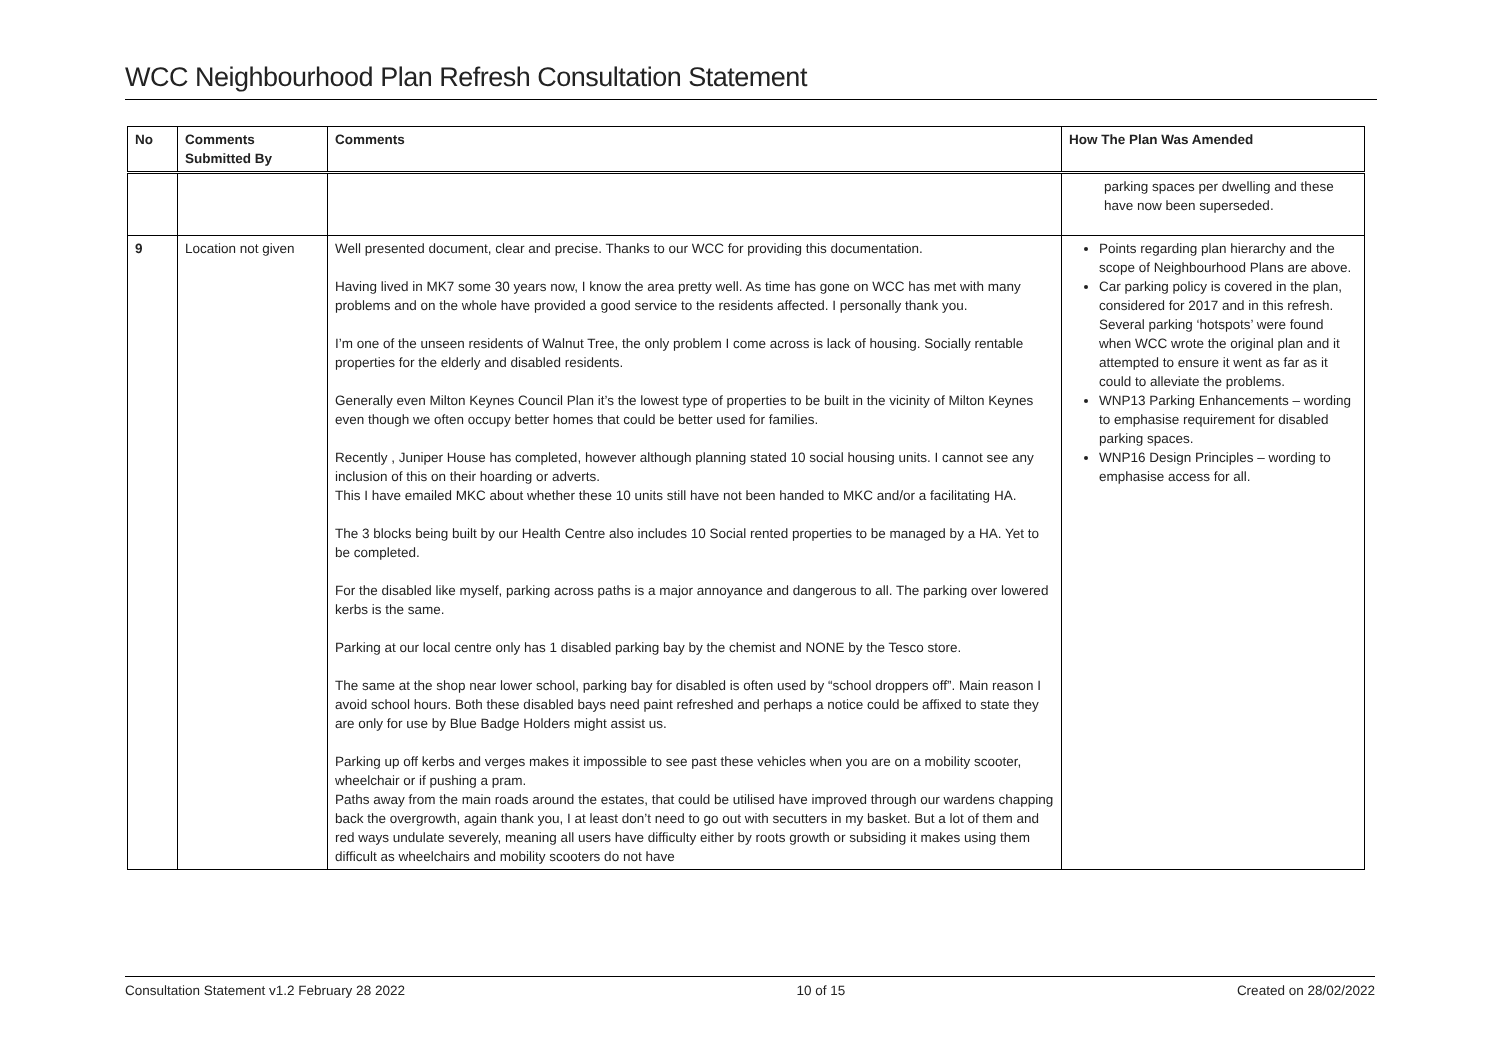WCC Neighbourhood Plan Refresh Consultation Statement
| No | Comments Submitted By | Comments | How The Plan Was Amended |
| --- | --- | --- | --- |
| | | | parking spaces per dwelling and these have now been superseded. |
| 9 | Location not given | Well presented document, clear and precise. Thanks to our WCC for providing this documentation. Having lived in MK7 some 30 years now, I know the area pretty well. As time has gone on WCC has met with many problems and on the whole have provided a good service to the residents affected. I personally thank you. I’m one of the unseen residents of Walnut Tree, the only problem I come across is lack of housing. Socially rentable properties for the elderly and disabled residents. Generally even Milton Keynes Council Plan it’s the lowest type of properties to be built in the vicinity of Milton Keynes even though we often occupy better homes that could be better used for families. Recently , Juniper House has completed, however although planning stated 10 social housing units. I cannot see any inclusion of this on their hoarding or adverts. This I have emailed MKC about whether these 10 units still have not been handed to MKC and/or a facilitating HA. The 3 blocks being built by our Health Centre also includes 10 Social rented properties to be managed by a HA. Yet to be completed. For the disabled like myself, parking across paths is a major annoyance and dangerous to all. The parking over lowered kerbs is the same. Parking at our local centre only has 1 disabled parking bay by the chemist and NONE by the Tesco store. The same at the shop near lower school, parking bay for disabled is often used by “school droppers off”. Main reason I avoid school hours. Both these disabled bays need paint refreshed and perhaps a notice could be affixed to state they are only for use by Blue Badge Holders might assist us. Parking up off kerbs and verges makes it impossible to see past these vehicles when you are on a mobility scooter, wheelchair or if pushing a pram. Paths away from the main roads around the estates, that could be utilised have improved through our wardens chapping back the overgrowth, again thank you, I at least don’t need to go out with secutters in my basket. But a lot of them and red ways undulate severely, meaning all users have difficulty either by roots growth or subsiding it makes using them difficult as wheelchairs and mobility scooters do not have | Points regarding plan hierarchy and the scope of Neighbourhood Plans are above. Car parking policy is covered in the plan, considered for 2017 and in this refresh. Several parking ‘hotspots’ were found when WCC wrote the original plan and it attempted to ensure it went as far as it could to alleviate the problems. WNP13 Parking Enhancements – wording to emphasise requirement for disabled parking spaces. WNP16 Design Principles – wording to emphasise access for all. |
Consultation Statement v1.2 February 28 2022 10 of 15 Created on 28/02/2022